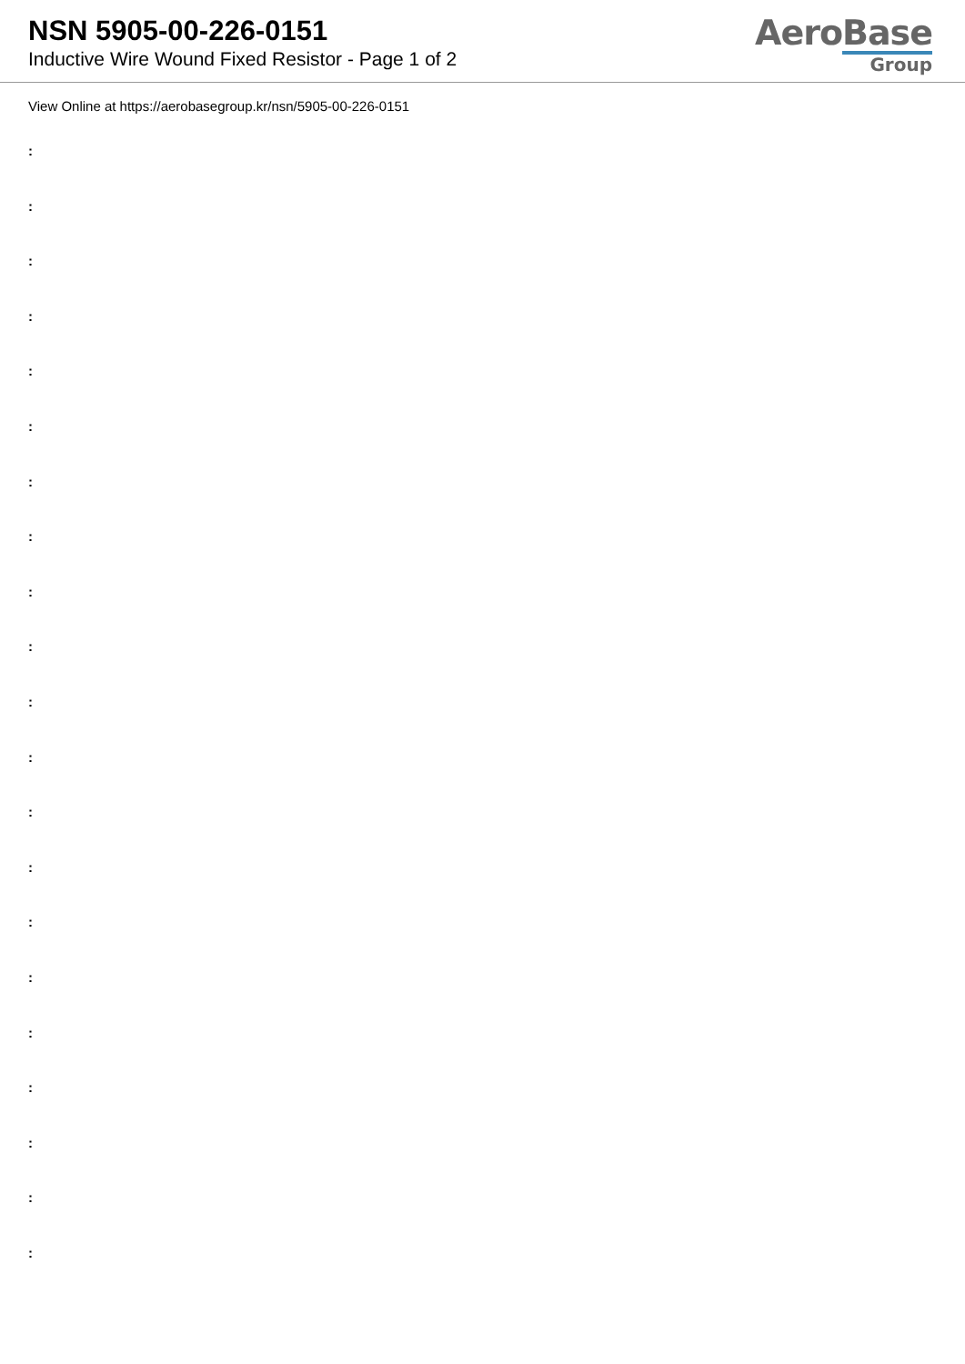NSN 5905-00-226-0151
Inductive Wire Wound Fixed Resistor - Page 1 of 2
AeroBase
Group
View Online at https://aerobasegroup.kr/nsn/5905-00-226-0151
:
:
:
:
:
:
:
:
:
:
:
:
:
:
:
:
:
:
:
:
: